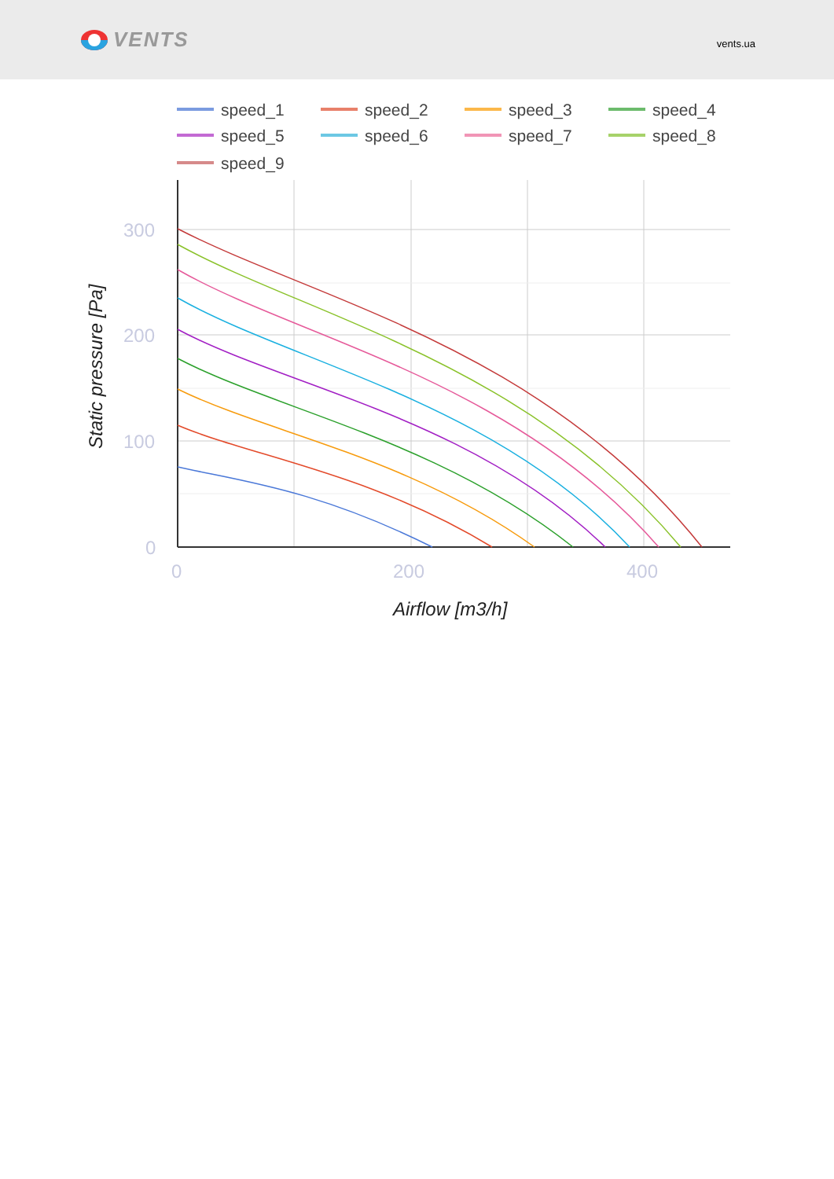VENTS
vents.ua
speed_1
speed_2
speed_3
speed_4
speed_5
speed_6
speed_7
speed_8
speed_9
300
200
100
0
0
200
400
Airflow [m3/h]
Static pressure [Pa]